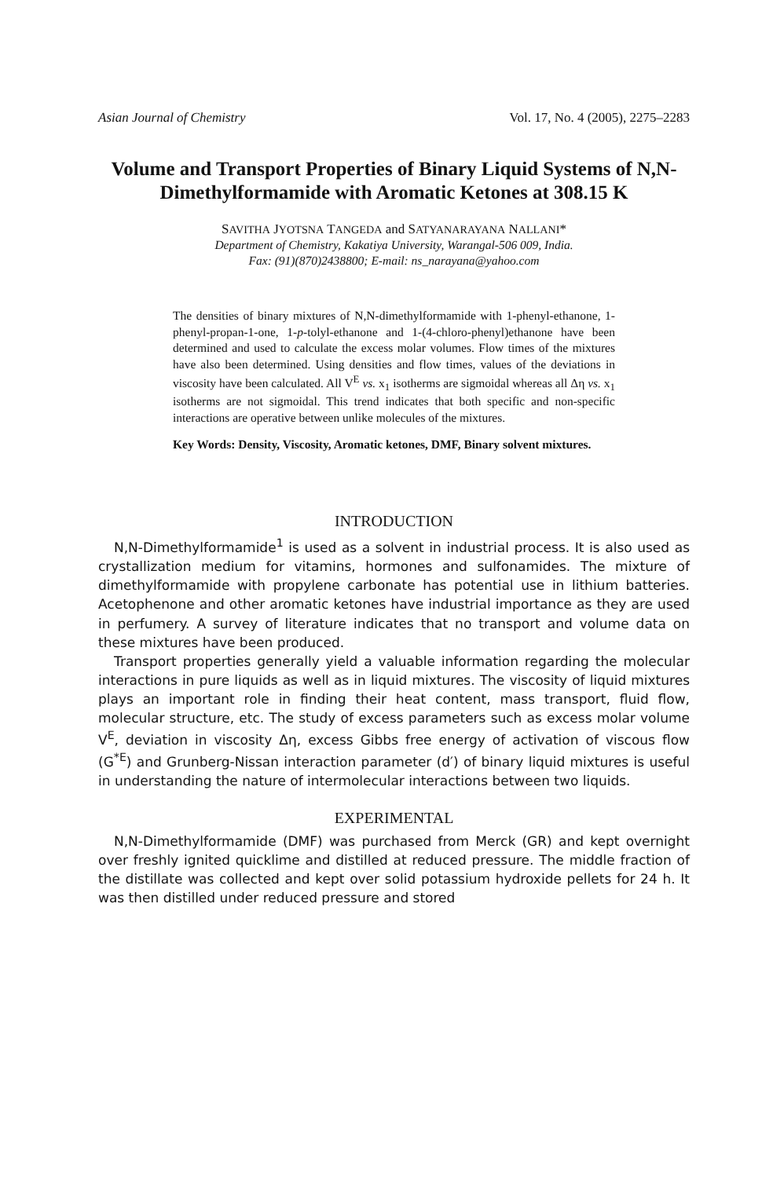Asian Journal of Chemistry Vol. 17, No. 4 (2005), 2275–2283
Volume and Transport Properties of Binary Liquid Systems of N,N-Dimethylformamide with Aromatic Ketones at 308.15 K
SAVITHA JYOTSNA TANGEDA and SATYANARAYANA NALLANI*
Department of Chemistry, Kakatiya University, Warangal-506 009, India.
Fax: (91)(870)2438800; E-mail: ns_narayana@yahoo.com
The densities of binary mixtures of N,N-dimethylformamide with 1-phenyl-ethanone, 1-phenyl-propan-1-one, 1-p-tolyl-ethanone and 1-(4-chloro-phenyl)ethanone have been determined and used to calculate the excess molar volumes. Flow times of the mixtures have also been determined. Using densities and flow times, values of the deviations in viscosity have been calculated. All V<sup>E</sup> vs. x<sub>1</sub> isotherms are sigmoidal whereas all Δη vs. x<sub>1</sub> isotherms are not sigmoidal. This trend indicates that both specific and non-specific interactions are operative between unlike molecules of the mixtures.
Key Words: Density, Viscosity, Aromatic ketones, DMF, Binary solvent mixtures.
INTRODUCTION
N,N-Dimethylformamide<sup>1</sup> is used as a solvent in industrial process. It is also used as crystallization medium for vitamins, hormones and sulfonamides. The mixture of dimethylformamide with propylene carbonate has potential use in lithium batteries. Acetophenone and other aromatic ketones have industrial importance as they are used in perfumery. A survey of literature indicates that no transport and volume data on these mixtures have been produced.
Transport properties generally yield a valuable information regarding the molecular interactions in pure liquids as well as in liquid mixtures. The viscosity of liquid mixtures plays an important role in finding their heat content, mass transport, fluid flow, molecular structure, etc. The study of excess parameters such as excess molar volume V<sup>E</sup>, deviation in viscosity Δη, excess Gibbs free energy of activation of viscous flow (G<sup>*E</sup>) and Grunberg-Nissan interaction parameter (d′) of binary liquid mixtures is useful in understanding the nature of intermolecular interactions between two liquids.
EXPERIMENTAL
N,N-Dimethylformamide (DMF) was purchased from Merck (GR) and kept overnight over freshly ignited quicklime and distilled at reduced pressure. The middle fraction of the distillate was collected and kept over solid potassium hydroxide pellets for 24 h. It was then distilled under reduced pressure and stored